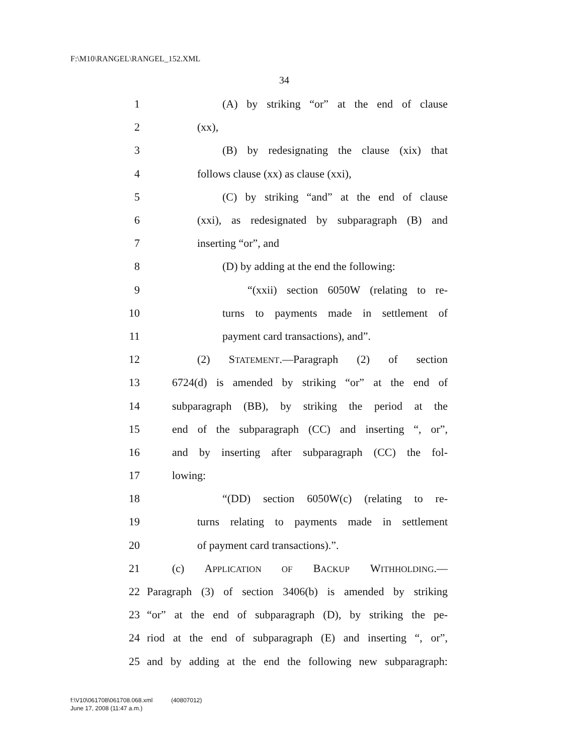F:\M10\RANGEL\RANGEL_152.XML
34
1 (A) by striking “or” at the end of clause
2 (xx),
3 (B) by redesignating the clause (xix) that
4 follows clause (xx) as clause (xxi),
5 (C) by striking “and” at the end of clause
6 (xxi), as redesignated by subparagraph (B) and
7 inserting “or”, and
8 (D) by adding at the end the following:
9 “(xxii) section 6050W (relating to re-
10 turns to payments made in settlement of
11 payment card transactions), and”.
12 (2) STATEMENT.—Paragraph (2) of section
13 6724(d) is amended by striking “or” at the end of
14 subparagraph (BB), by striking the period at the
15 end of the subparagraph (CC) and inserting “, or”,
16 and by inserting after subparagraph (CC) the fol-
17 lowing:
18 “(DD) section 6050W(c) (relating to re-
19 turns relating to payments made in settlement
20 of payment card transactions).”.
21 (c) APPLICATION OF BACKUP WITHHOLDING.—
22 Paragraph (3) of section 3406(b) is amended by striking
23 “or” at the end of subparagraph (D), by striking the pe-
24 riod at the end of subparagraph (E) and inserting “, or”,
25 and by adding at the end the following new subparagraph:
f:\V10\061708\061708.068.xml (40807012)
June 17, 2008 (11:47 a.m.)